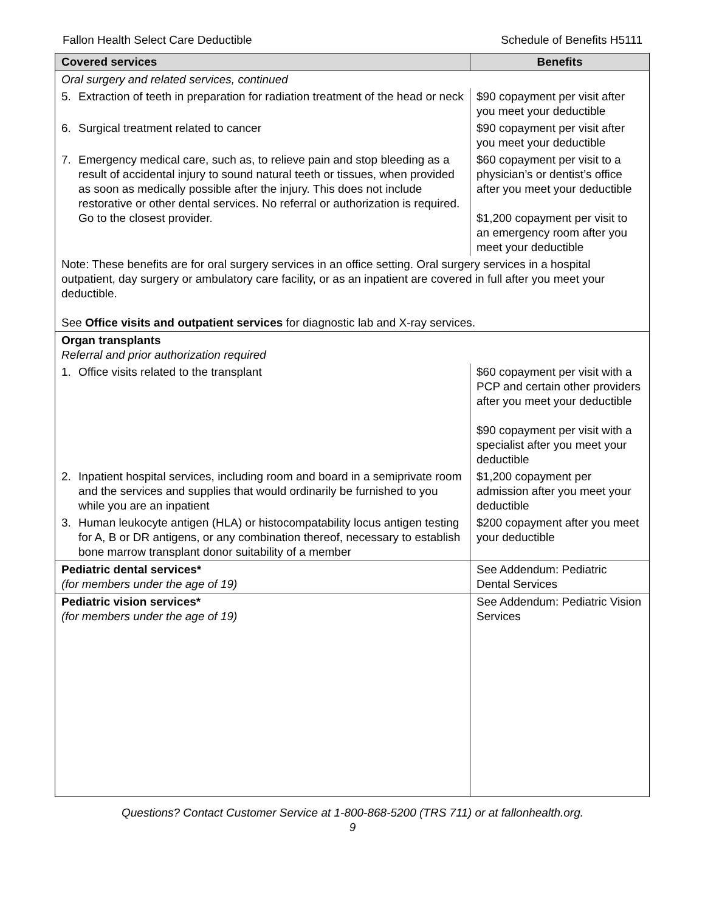Fallon Health Select Care Deductible Schedule of Benefits H5111
| Covered services | Benefits |
| --- | --- |
| Oral surgery and related services, continued | |
| 5. Extraction of teeth in preparation for radiation treatment of the head or neck | $90 copayment per visit after you meet your deductible |
| 6. Surgical treatment related to cancer | $90 copayment per visit after you meet your deductible |
| 7. Emergency medical care, such as, to relieve pain and stop bleeding as a result of accidental injury to sound natural teeth or tissues, when provided as soon as medically possible after the injury. This does not include restorative or other dental services. No referral or authorization is required. Go to the closest provider. | $60 copayment per visit to a physician’s or dentist’s office after you meet your deductible $1,200 copayment per visit to an emergency room after you meet your deductible |
| Note: These benefits are for oral surgery services in an office setting. Oral surgery services in a hospital outpatient, day surgery or ambulatory care facility, or as an inpatient are covered in full after you meet your deductible. See Office visits and outpatient services for diagnostic lab and X-ray services. | |
| Organ transplants Referral and prior authorization required | |
| 1. Office visits related to the transplant | $60 copayment per visit with a PCP and certain other providers after you meet your deductible $90 copayment per visit with a specialist after you meet your deductible |
| 2. Inpatient hospital services, including room and board in a semiprivate room and the services and supplies that would ordinarily be furnished to you while you are an inpatient | $1,200 copayment per admission after you meet your deductible |
| 3. Human leukocyte antigen (HLA) or histocompatability locus antigen testing for A, B or DR antigens, or any combination thereof, necessary to establish bone marrow transplant donor suitability of a member | $200 copayment after you meet your deductible |
| Pediatric dental services* (for members under the age of 19) | See Addendum: Pediatric Dental Services |
| Pediatric vision services* (for members under the age of 19) | See Addendum: Pediatric Vision Services |
Questions? Contact Customer Service at 1-800-868-5200 (TRS 711) or at fallonhealth.org.
9